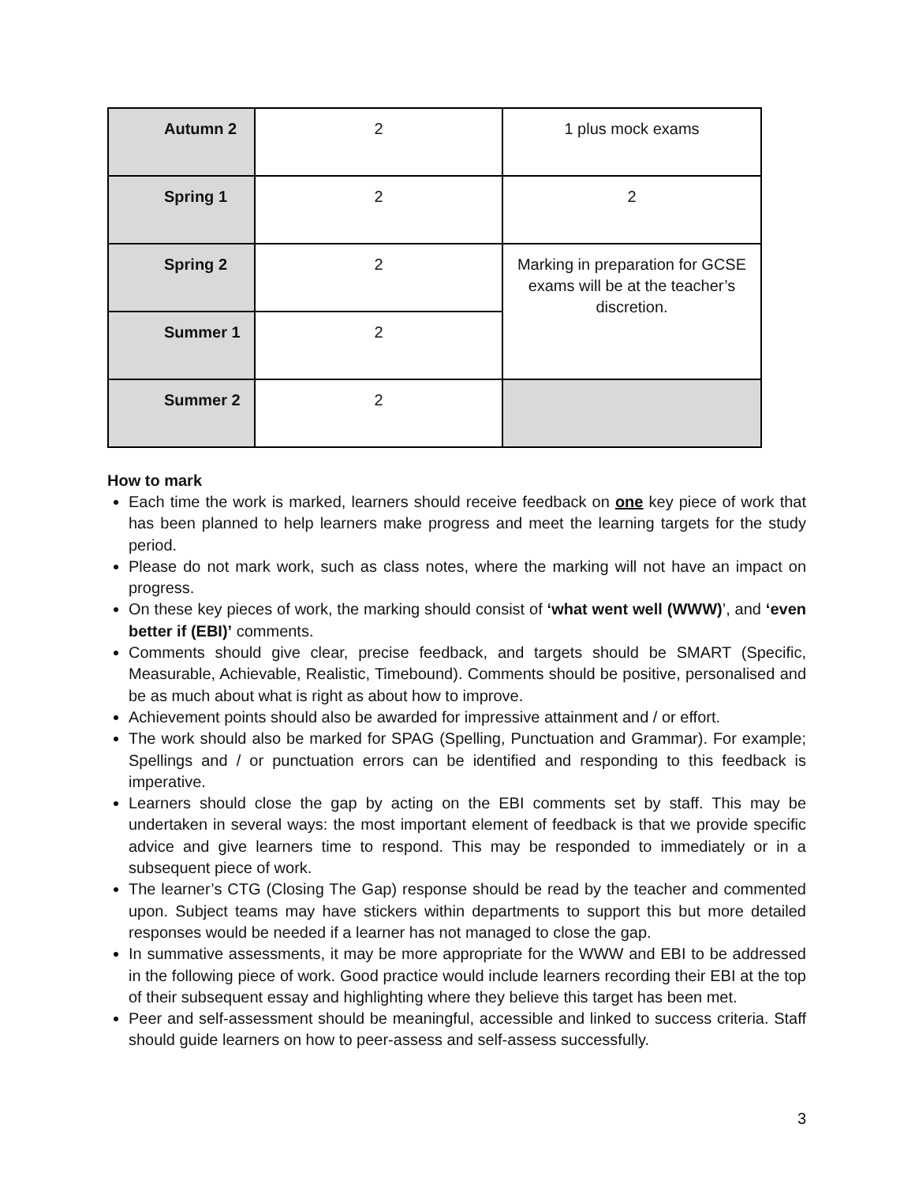| Autumn 2 | 2 | 1 plus mock exams |
| Spring 1 | 2 | 2 |
| Spring 2 | 2 | Marking in preparation for GCSE exams will be at the teacher’s discretion. |
| Summer 1 | 2 | |
| Summer 2 | 2 | |
How to mark
Each time the work is marked, learners should receive feedback on one key piece of work that has been planned to help learners make progress and meet the learning targets for the study period.
Please do not mark work, such as class notes, where the marking will not have an impact on progress.
On these key pieces of work, the marking should consist of ‘what went well (WWW)’, and ‘even better if (EBI)’ comments.
Comments should give clear, precise feedback, and targets should be SMART (Specific, Measurable, Achievable, Realistic, Timebound). Comments should be positive, personalised and be as much about what is right as about how to improve.
Achievement points should also be awarded for impressive attainment and / or effort.
The work should also be marked for SPAG (Spelling, Punctuation and Grammar). For example; Spellings and / or punctuation errors can be identified and responding to this feedback is imperative.
Learners should close the gap by acting on the EBI comments set by staff. This may be undertaken in several ways: the most important element of feedback is that we provide specific advice and give learners time to respond. This may be responded to immediately or in a subsequent piece of work.
The learner’s CTG (Closing The Gap) response should be read by the teacher and commented upon. Subject teams may have stickers within departments to support this but more detailed responses would be needed if a learner has not managed to close the gap.
In summative assessments, it may be more appropriate for the WWW and EBI to be addressed in the following piece of work. Good practice would include learners recording their EBI at the top of their subsequent essay and highlighting where they believe this target has been met.
Peer and self-assessment should be meaningful, accessible and linked to success criteria. Staff should guide learners on how to peer-assess and self-assess successfully.
3